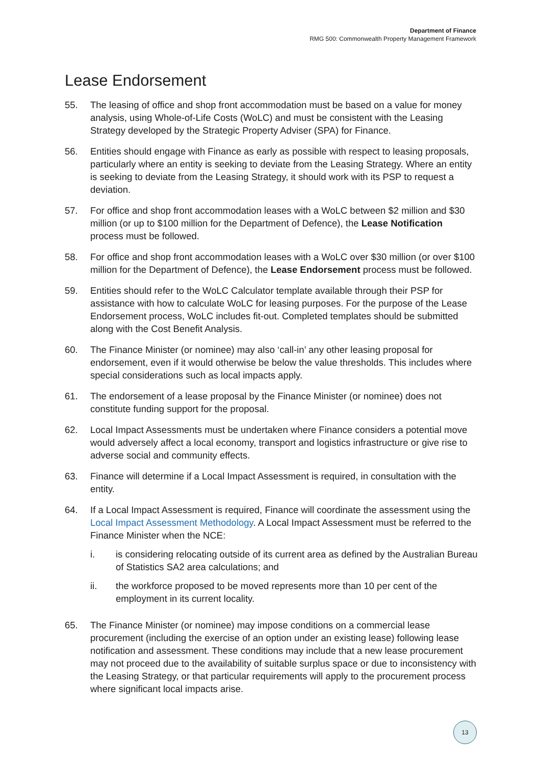Department of Finance
RMG 500: Commonwealth Property Management Framework
Lease Endorsement
55. The leasing of office and shop front accommodation must be based on a value for money analysis, using Whole-of-Life Costs (WoLC) and must be consistent with the Leasing Strategy developed by the Strategic Property Adviser (SPA) for Finance.
56. Entities should engage with Finance as early as possible with respect to leasing proposals, particularly where an entity is seeking to deviate from the Leasing Strategy. Where an entity is seeking to deviate from the Leasing Strategy, it should work with its PSP to request a deviation.
57. For office and shop front accommodation leases with a WoLC between $2 million and $30 million (or up to $100 million for the Department of Defence), the Lease Notification process must be followed.
58. For office and shop front accommodation leases with a WoLC over $30 million (or over $100 million for the Department of Defence), the Lease Endorsement process must be followed.
59. Entities should refer to the WoLC Calculator template available through their PSP for assistance with how to calculate WoLC for leasing purposes. For the purpose of the Lease Endorsement process, WoLC includes fit-out. Completed templates should be submitted along with the Cost Benefit Analysis.
60. The Finance Minister (or nominee) may also ‘call-in’ any other leasing proposal for endorsement, even if it would otherwise be below the value thresholds. This includes where special considerations such as local impacts apply.
61. The endorsement of a lease proposal by the Finance Minister (or nominee) does not constitute funding support for the proposal.
62. Local Impact Assessments must be undertaken where Finance considers a potential move would adversely affect a local economy, transport and logistics infrastructure or give rise to adverse social and community effects.
63. Finance will determine if a Local Impact Assessment is required, in consultation with the entity.
64. If a Local Impact Assessment is required, Finance will coordinate the assessment using the Local Impact Assessment Methodology. A Local Impact Assessment must be referred to the Finance Minister when the NCE:
i. is considering relocating outside of its current area as defined by the Australian Bureau of Statistics SA2 area calculations; and
ii. the workforce proposed to be moved represents more than 10 per cent of the employment in its current locality.
65. The Finance Minister (or nominee) may impose conditions on a commercial lease procurement (including the exercise of an option under an existing lease) following lease notification and assessment. These conditions may include that a new lease procurement may not proceed due to the availability of suitable surplus space or due to inconsistency with the Leasing Strategy, or that particular requirements will apply to the procurement process where significant local impacts arise.
13